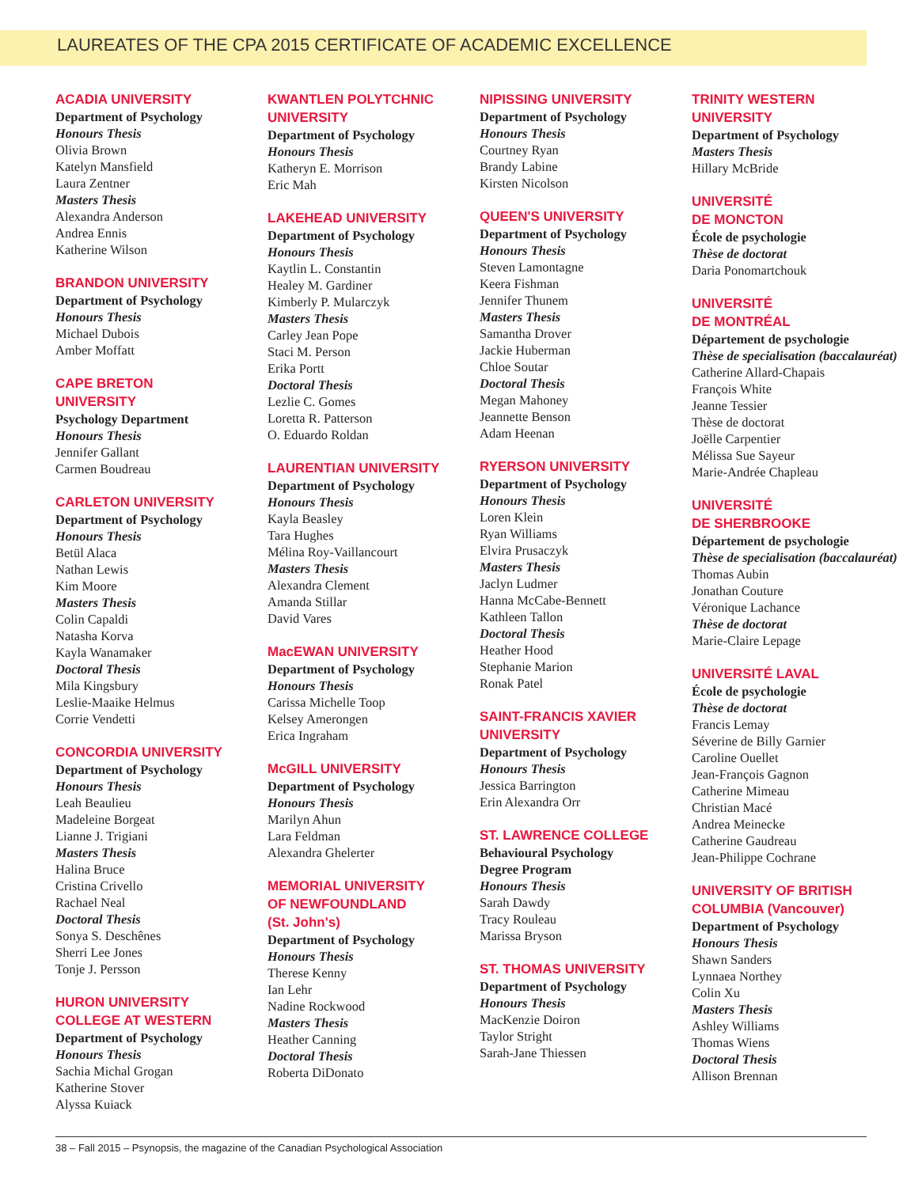LAUREATES OF THE CPA 2015 CERTIFICATE OF ACADEMIC EXCELLENCE
ACADIA UNIVERSITY
Department of Psychology
Honours Thesis
Olivia Brown
Katelyn Mansfield
Laura Zentner
Masters Thesis
Alexandra Anderson
Andrea Ennis
Katherine Wilson
BRANDON UNIVERSITY
Department of Psychology
Honours Thesis
Michael Dubois
Amber Moffatt
CAPE BRETON
UNIVERSITY
Psychology Department
Honours Thesis
Jennifer Gallant
Carmen Boudreau
CARLETON UNIVERSITY
Department of Psychology
Honours Thesis
Betül Alaca
Nathan Lewis
Kim Moore
Masters Thesis
Colin Capaldi
Natasha Korva
Kayla Wanamaker
Doctoral Thesis
Mila Kingsbury
Leslie-Maaike Helmus
Corrie Vendetti
CONCORDIA UNIVERSITY
Department of Psychology
Honours Thesis
Leah Beaulieu
Madeleine Borgeat
Lianne J. Trigiani
Masters Thesis
Halina Bruce
Cristina Crivello
Rachael Neal
Doctoral Thesis
Sonya S. Deschênes
Sherri Lee Jones
Tonje J. Persson
HURON UNIVERSITY
COLLEGE AT WESTERN
Department of Psychology
Honours Thesis
Sachia Michal Grogan
Katherine Stover
Alyssa Kuiack
KWANTLEN POLYTCHNIC
UNIVERSITY
Department of Psychology
Honours Thesis
Katheryn E. Morrison
Eric Mah
LAKEHEAD UNIVERSITY
Department of Psychology
Honours Thesis
Kaytlin L. Constantin
Healey M. Gardiner
Kimberly P. Mularczyk
Masters Thesis
Carley Jean Pope
Staci M. Person
Erika Portt
Doctoral Thesis
Lezlie C. Gomes
Loretta R. Patterson
O. Eduardo Roldan
LAURENTIAN UNIVERSITY
Department of Psychology
Honours Thesis
Kayla Beasley
Tara Hughes
Mélina Roy-Vaillancourt
Masters Thesis
Alexandra Clement
Amanda Stillar
David Vares
MacEWAN UNIVERSITY
Department of Psychology
Honours Thesis
Carissa Michelle Toop
Kelsey Amerongen
Erica Ingraham
McGILL UNIVERSITY
Department of Psychology
Honours Thesis
Marilyn Ahun
Lara Feldman
Alexandra Ghelerter
MEMORIAL UNIVERSITY
OF NEWFOUNDLAND
(St. John's)
Department of Psychology
Honours Thesis
Therese Kenny
Ian Lehr
Nadine Rockwood
Masters Thesis
Heather Canning
Doctoral Thesis
Roberta DiDonato
NIPISSING UNIVERSITY
Department of Psychology
Honours Thesis
Courtney Ryan
Brandy Labine
Kirsten Nicolson
QUEEN'S UNIVERSITY
Department of Psychology
Honours Thesis
Steven Lamontagne
Keera Fishman
Jennifer Thunem
Masters Thesis
Samantha Drover
Jackie Huberman
Chloe Soutar
Doctoral Thesis
Megan Mahoney
Jeannette Benson
Adam Heenan
RYERSON UNIVERSITY
Department of Psychology
Honours Thesis
Loren Klein
Ryan Williams
Elvira Prusaczyk
Masters Thesis
Jaclyn Ludmer
Hanna McCabe-Bennett
Kathleen Tallon
Doctoral Thesis
Heather Hood
Stephanie Marion
Ronak Patel
SAINT-FRANCIS XAVIER
UNIVERSITY
Department of Psychology
Honours Thesis
Jessica Barrington
Erin Alexandra Orr
ST. LAWRENCE COLLEGE
Behavioural Psychology
Degree Program
Honours Thesis
Sarah Dawdy
Tracy Rouleau
Marissa Bryson
ST. THOMAS UNIVERSITY
Department of Psychology
Honours Thesis
MacKenzie Doiron
Taylor Stright
Sarah-Jane Thiessen
TRINITY WESTERN
UNIVERSITY
Department of Psychology
Masters Thesis
Hillary McBride
UNIVERSITÉ
DE MONCTON
École de psychologie
Thèse de doctorat
Daria Ponomartchouk
UNIVERSITÉ
DE MONTRÉAL
Département de psychologie
Thèse de specialisation (baccalauréat)
Catherine Allard-Chapais
François White
Jeanne Tessier
Thèse de doctorat
Joëlle Carpentier
Mélissa Sue Sayeur
Marie-Andrée Chapleau
UNIVERSITÉ
DE SHERBROOKE
Département de psychologie
Thèse de specialisation (baccalauréat)
Thomas Aubin
Jonathan Couture
Véronique Lachance
Thèse de doctorat
Marie-Claire Lepage
UNIVERSITÉ LAVAL
École de psychologie
Thèse de doctorat
Francis Lemay
Séverine de Billy Garnier
Caroline Ouellet
Jean-François Gagnon
Catherine Mimeau
Christian Macé
Andrea Meinecke
Catherine Gaudreau
Jean-Philippe Cochrane
UNIVERSITY OF BRITISH
COLUMBIA (Vancouver)
Department of Psychology
Honours Thesis
Shawn Sanders
Lynnaea Northey
Colin Xu
Masters Thesis
Ashley Williams
Thomas Wiens
Doctoral Thesis
Allison Brennan
38 – Fall 2015 – Psynopsis, the magazine of the Canadian Psychological Association